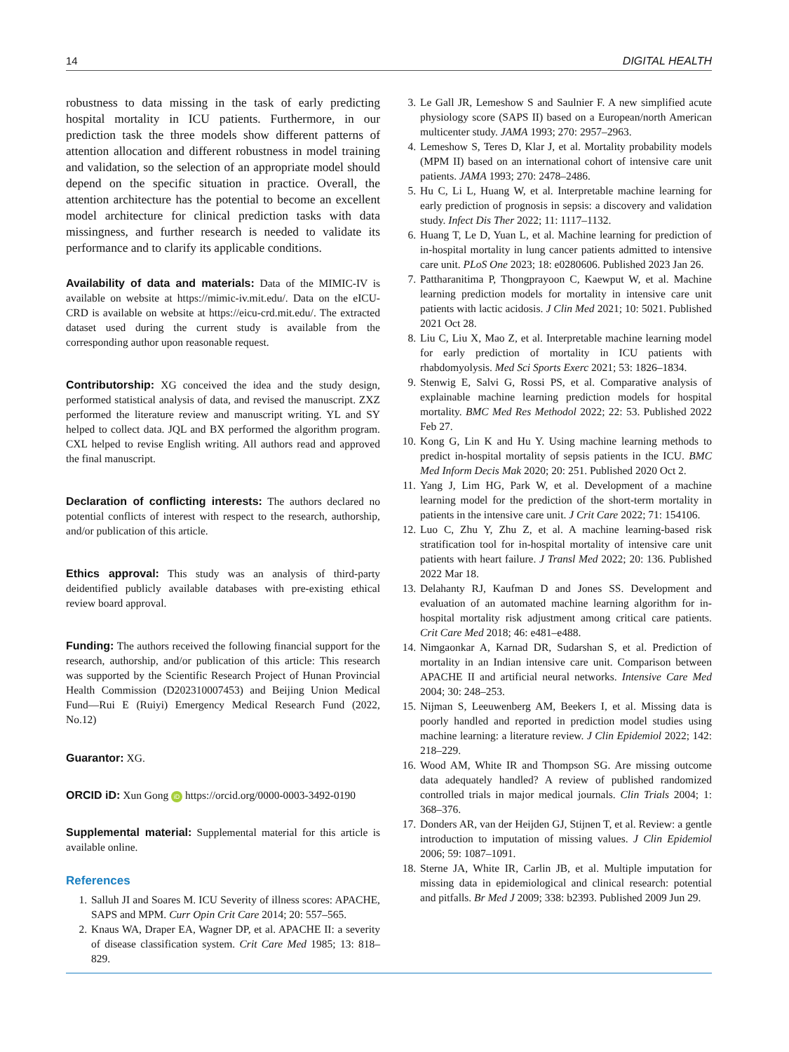14 DIGITAL HEALTH
robustness to data missing in the task of early predicting hospital mortality in ICU patients. Furthermore, in our prediction task the three models show different patterns of attention allocation and different robustness in model training and validation, so the selection of an appropriate model should depend on the specific situation in practice. Overall, the attention architecture has the potential to become an excellent model architecture for clinical prediction tasks with data missingness, and further research is needed to validate its performance and to clarify its applicable conditions.
Availability of data and materials: Data of the MIMIC-IV is available on website at https://mimic-iv.mit.edu/. Data on the eICU-CRD is available on website at https://eicu-crd.mit.edu/. The extracted dataset used during the current study is available from the corresponding author upon reasonable request.
Contributorship: XG conceived the idea and the study design, performed statistical analysis of data, and revised the manuscript. ZXZ performed the literature review and manuscript writing. YL and SY helped to collect data. JQL and BX performed the algorithm program. CXL helped to revise English writing. All authors read and approved the final manuscript.
Declaration of conflicting interests: The authors declared no potential conflicts of interest with respect to the research, authorship, and/or publication of this article.
Ethics approval: This study was an analysis of third-party deidentified publicly available databases with pre-existing ethical review board approval.
Funding: The authors received the following financial support for the research, authorship, and/or publication of this article: This research was supported by the Scientific Research Project of Hunan Provincial Health Commission (D202310007453) and Beijing Union Medical Fund—Rui E (Ruiyi) Emergency Medical Research Fund (2022, No.12)
Guarantor: XG.
ORCID iD: Xun Gong iD https://orcid.org/0000-0003-3492-0190
Supplemental material: Supplemental material for this article is available online.
References
1. Salluh JI and Soares M. ICU Severity of illness scores: APACHE, SAPS and MPM. Curr Opin Crit Care 2014; 20: 557–565.
2. Knaus WA, Draper EA, Wagner DP, et al. APACHE II: a severity of disease classification system. Crit Care Med 1985; 13: 818–829.
3. Le Gall JR, Lemeshow S and Saulnier F. A new simplified acute physiology score (SAPS II) based on a European/north American multicenter study. JAMA 1993; 270: 2957–2963.
4. Lemeshow S, Teres D, Klar J, et al. Mortality probability models (MPM II) based on an international cohort of intensive care unit patients. JAMA 1993; 270: 2478–2486.
5. Hu C, Li L, Huang W, et al. Interpretable machine learning for early prediction of prognosis in sepsis: a discovery and validation study. Infect Dis Ther 2022; 11: 1117–1132.
6. Huang T, Le D, Yuan L, et al. Machine learning for prediction of in-hospital mortality in lung cancer patients admitted to intensive care unit. PLoS One 2023; 18: e0280606. Published 2023 Jan 26.
7. Pattharanitima P, Thongprayoon C, Kaewput W, et al. Machine learning prediction models for mortality in intensive care unit patients with lactic acidosis. J Clin Med 2021; 10: 5021. Published 2021 Oct 28.
8. Liu C, Liu X, Mao Z, et al. Interpretable machine learning model for early prediction of mortality in ICU patients with rhabdomyolysis. Med Sci Sports Exerc 2021; 53: 1826–1834.
9. Stenwig E, Salvi G, Rossi PS, et al. Comparative analysis of explainable machine learning prediction models for hospital mortality. BMC Med Res Methodol 2022; 22: 53. Published 2022 Feb 27.
10. Kong G, Lin K and Hu Y. Using machine learning methods to predict in-hospital mortality of sepsis patients in the ICU. BMC Med Inform Decis Mak 2020; 20: 251. Published 2020 Oct 2.
11. Yang J, Lim HG, Park W, et al. Development of a machine learning model for the prediction of the short-term mortality in patients in the intensive care unit. J Crit Care 2022; 71: 154106.
12. Luo C, Zhu Y, Zhu Z, et al. A machine learning-based risk stratification tool for in-hospital mortality of intensive care unit patients with heart failure. J Transl Med 2022; 20: 136. Published 2022 Mar 18.
13. Delahanty RJ, Kaufman D and Jones SS. Development and evaluation of an automated machine learning algorithm for in-hospital mortality risk adjustment among critical care patients. Crit Care Med 2018; 46: e481–e488.
14. Nimgaonkar A, Karnad DR, Sudarshan S, et al. Prediction of mortality in an Indian intensive care unit. Comparison between APACHE II and artificial neural networks. Intensive Care Med 2004; 30: 248–253.
15. Nijman S, Leeuwenberg AM, Beekers I, et al. Missing data is poorly handled and reported in prediction model studies using machine learning: a literature review. J Clin Epidemiol 2022; 142: 218–229.
16. Wood AM, White IR and Thompson SG. Are missing outcome data adequately handled? A review of published randomized controlled trials in major medical journals. Clin Trials 2004; 1: 368–376.
17. Donders AR, van der Heijden GJ, Stijnen T, et al. Review: a gentle introduction to imputation of missing values. J Clin Epidemiol 2006; 59: 1087–1091.
18. Sterne JA, White IR, Carlin JB, et al. Multiple imputation for missing data in epidemiological and clinical research: potential and pitfalls. Br Med J 2009; 338: b2393. Published 2009 Jun 29.